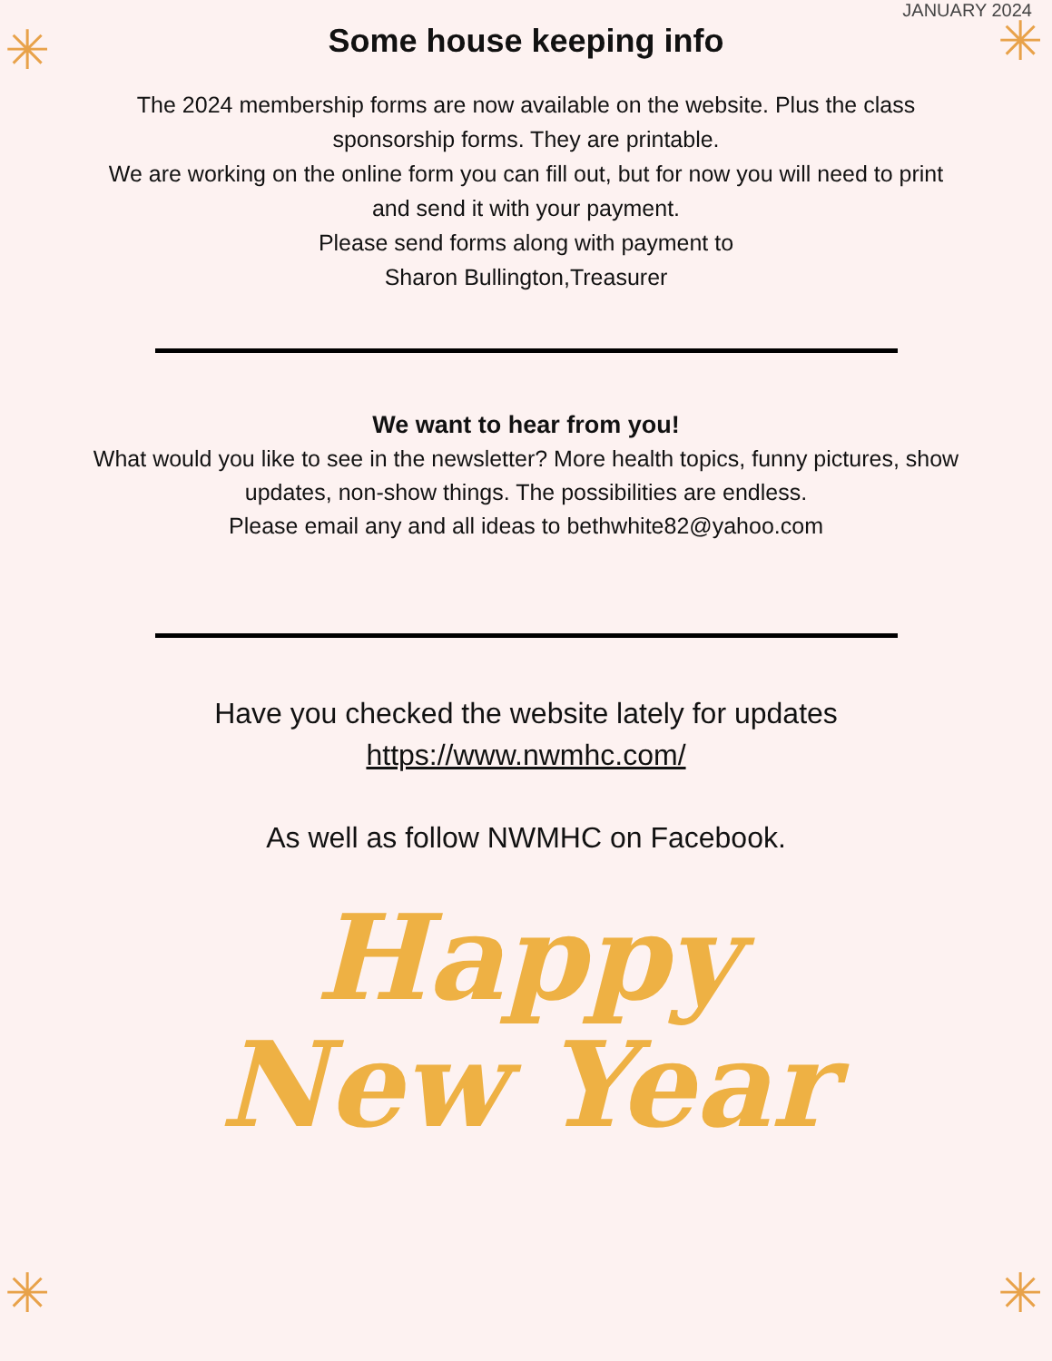✳ ✳
✳ ✳
JANUARY 2024
Some house keeping info
The 2024 membership forms are now available on the website. Plus the class
sponsorship forms. They are printable.
We are working on the online form you can fill out, but for now you will need to print
and send it with your payment.
Please send forms along with payment to
Sharon Bullington,Treasurer
We want to hear from you!
What would you like to see in the newsletter? More health topics, funny pictures, show
updates, non-show things. The possibilities are endless.
Please email any and all ideas to bethwhite82@yahoo.com
Have you checked the website lately for updates
https://www.nwmhc.com/
As well as follow NWMHC on Facebook.
Happy
New Year